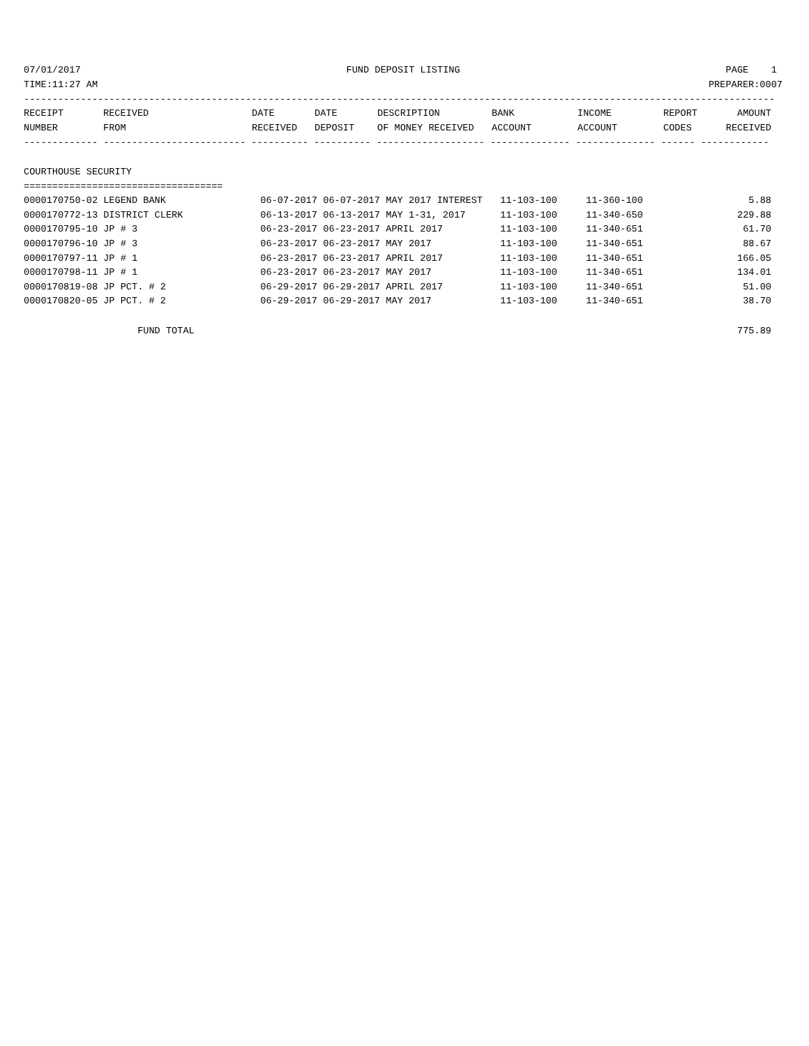07/01/2017 FUND DEPOSIT LISTING PAGE 1
TIME:11:27 AM PREPARER:0007
------------------------------------------------------------------------------------------------------------------------------------
| RECEIPT | RECEIVED | DATE | DATE | DESCRIPTION | BANK | INCOME | REPORT | AMOUNT |
| --- | --- | --- | --- | --- | --- | --- | --- | --- |
| NUMBER | FROM | RECEIVED | DEPOSIT | OF MONEY RECEIVED | ACCOUNT | ACCOUNT | CODES | RECEIVED |
------------- ------------------------- ---------- ---------- ------------------- -------------- -------------- ------ ------------
COURTHOUSE SECURITY
===================================
| 0000170750-02 LEGEND BANK | 06-07-2017 | 06-07-2017 | MAY 2017 INTEREST | 11-103-100 | 11-360-100 | | 5.88 |
| 0000170772-13 DISTRICT CLERK | 06-13-2017 | 06-13-2017 | MAY 1-31, 2017 | 11-103-100 | 11-340-650 | | 229.88 |
| 0000170795-10 JP # 3 | 06-23-2017 | 06-23-2017 | APRIL 2017 | 11-103-100 | 11-340-651 | | 61.70 |
| 0000170796-10 JP # 3 | 06-23-2017 | 06-23-2017 | MAY 2017 | 11-103-100 | 11-340-651 | | 88.67 |
| 0000170797-11 JP # 1 | 06-23-2017 | 06-23-2017 | APRIL 2017 | 11-103-100 | 11-340-651 | | 166.05 |
| 0000170798-11 JP # 1 | 06-23-2017 | 06-23-2017 | MAY 2017 | 11-103-100 | 11-340-651 | | 134.01 |
| 0000170819-08 JP PCT. # 2 | 06-29-2017 | 06-29-2017 | APRIL 2017 | 11-103-100 | 11-340-651 | | 51.00 |
| 0000170820-05 JP PCT. # 2 | 06-29-2017 | 06-29-2017 | MAY 2017 | 11-103-100 | 11-340-651 | | 38.70 |
FUND TOTAL 775.89